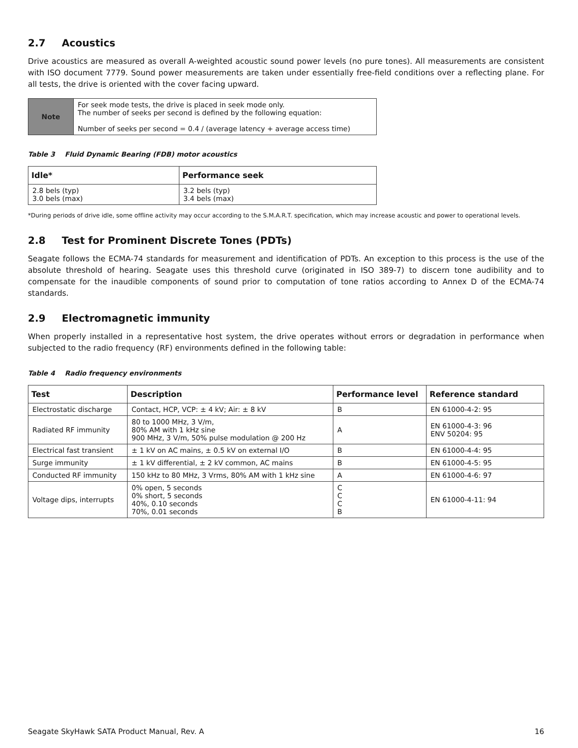2.7 Acoustics
Drive acoustics are measured as overall A-weighted acoustic sound power levels (no pure tones). All measurements are consistent with ISO document 7779. Sound power measurements are taken under essentially free-field conditions over a reflecting plane. For all tests, the drive is oriented with the cover facing upward.
| Note | For seek mode tests, the drive is placed in seek mode only. The number of seeks per second is defined by the following equation: Number of seeks per second = 0.4 / (average latency + average access time) |
Table 3 Fluid Dynamic Bearing (FDB) motor acoustics
| Idle* | Performance seek |
| --- | --- |
| 2.8 bels (typ) 3.0 bels (max) | 3.2 bels (typ) 3.4 bels (max) |
*During periods of drive idle, some offline activity may occur according to the S.M.A.R.T. specification, which may increase acoustic and power to operational levels.
2.8 Test for Prominent Discrete Tones (PDTs)
Seagate follows the ECMA-74 standards for measurement and identification of PDTs. An exception to this process is the use of the absolute threshold of hearing. Seagate uses this threshold curve (originated in ISO 389-7) to discern tone audibility and to compensate for the inaudible components of sound prior to computation of tone ratios according to Annex D of the ECMA-74 standards.
2.9 Electromagnetic immunity
When properly installed in a representative host system, the drive operates without errors or degradation in performance when subjected to the radio frequency (RF) environments defined in the following table:
Table 4 Radio frequency environments
| Test | Description | Performance level | Reference standard |
| --- | --- | --- | --- |
| Electrostatic discharge | Contact, HCP, VCP: ± 4 kV; Air: ± 8 kV | B | EN 61000-4-2: 95 |
| Radiated RF immunity | 80 to 1000 MHz, 3 V/m, 80% AM with 1 kHz sine 900 MHz, 3 V/m, 50% pulse modulation @ 200 Hz | A | EN 61000-4-3: 96 ENV 50204: 95 |
| Electrical fast transient | ± 1 kV on AC mains, ± 0.5 kV on external I/O | B | EN 61000-4-4: 95 |
| Surge immunity | ± 1 kV differential, ± 2 kV common, AC mains | B | EN 61000-4-5: 95 |
| Conducted RF immunity | 150 kHz to 80 MHz, 3 Vrms, 80% AM with 1 kHz sine | A | EN 61000-4-6: 97 |
| Voltage dips, interrupts | 0% open, 5 seconds 0% short, 5 seconds 40%, 0.10 seconds 70%, 0.01 seconds | C C C B | EN 61000-4-11: 94 |
Seagate SkyHawk SATA Product Manual, Rev. A 16